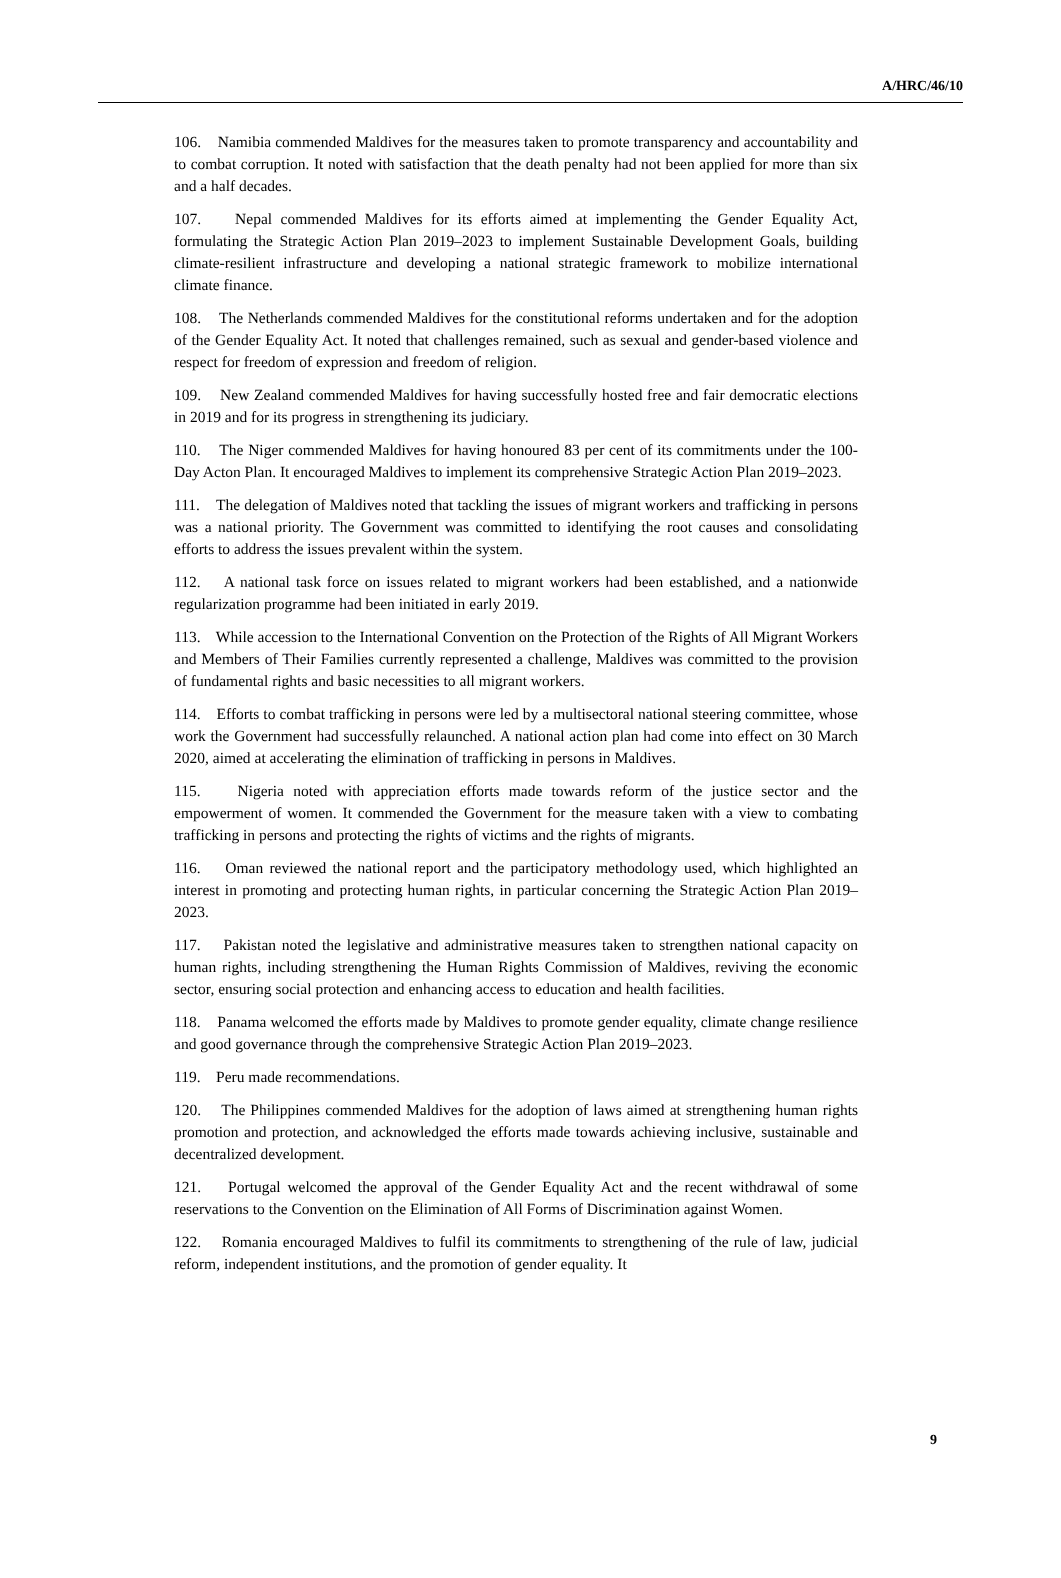A/HRC/46/10
106. Namibia commended Maldives for the measures taken to promote transparency and accountability and to combat corruption. It noted with satisfaction that the death penalty had not been applied for more than six and a half decades.
107. Nepal commended Maldives for its efforts aimed at implementing the Gender Equality Act, formulating the Strategic Action Plan 2019–2023 to implement Sustainable Development Goals, building climate-resilient infrastructure and developing a national strategic framework to mobilize international climate finance.
108. The Netherlands commended Maldives for the constitutional reforms undertaken and for the adoption of the Gender Equality Act. It noted that challenges remained, such as sexual and gender-based violence and respect for freedom of expression and freedom of religion.
109. New Zealand commended Maldives for having successfully hosted free and fair democratic elections in 2019 and for its progress in strengthening its judiciary.
110. The Niger commended Maldives for having honoured 83 per cent of its commitments under the 100-Day Acton Plan. It encouraged Maldives to implement its comprehensive Strategic Action Plan 2019–2023.
111. The delegation of Maldives noted that tackling the issues of migrant workers and trafficking in persons was a national priority. The Government was committed to identifying the root causes and consolidating efforts to address the issues prevalent within the system.
112. A national task force on issues related to migrant workers had been established, and a nationwide regularization programme had been initiated in early 2019.
113. While accession to the International Convention on the Protection of the Rights of All Migrant Workers and Members of Their Families currently represented a challenge, Maldives was committed to the provision of fundamental rights and basic necessities to all migrant workers.
114. Efforts to combat trafficking in persons were led by a multisectoral national steering committee, whose work the Government had successfully relaunched. A national action plan had come into effect on 30 March 2020, aimed at accelerating the elimination of trafficking in persons in Maldives.
115. Nigeria noted with appreciation efforts made towards reform of the justice sector and the empowerment of women. It commended the Government for the measure taken with a view to combating trafficking in persons and protecting the rights of victims and the rights of migrants.
116. Oman reviewed the national report and the participatory methodology used, which highlighted an interest in promoting and protecting human rights, in particular concerning the Strategic Action Plan 2019–2023.
117. Pakistan noted the legislative and administrative measures taken to strengthen national capacity on human rights, including strengthening the Human Rights Commission of Maldives, reviving the economic sector, ensuring social protection and enhancing access to education and health facilities.
118. Panama welcomed the efforts made by Maldives to promote gender equality, climate change resilience and good governance through the comprehensive Strategic Action Plan 2019–2023.
119. Peru made recommendations.
120. The Philippines commended Maldives for the adoption of laws aimed at strengthening human rights promotion and protection, and acknowledged the efforts made towards achieving inclusive, sustainable and decentralized development.
121. Portugal welcomed the approval of the Gender Equality Act and the recent withdrawal of some reservations to the Convention on the Elimination of All Forms of Discrimination against Women.
122. Romania encouraged Maldives to fulfil its commitments to strengthening of the rule of law, judicial reform, independent institutions, and the promotion of gender equality. It
9